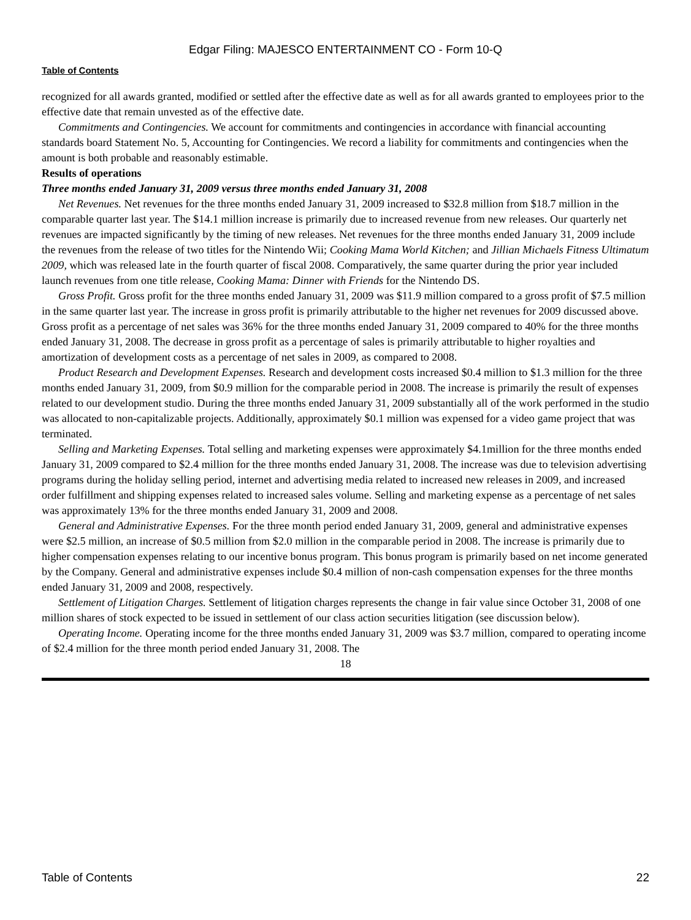Edgar Filing: MAJESCO ENTERTAINMENT CO - Form 10-Q
Table of Contents
recognized for all awards granted, modified or settled after the effective date as well as for all awards granted to employees prior to the effective date that remain unvested as of the effective date.
Commitments and Contingencies. We account for commitments and contingencies in accordance with financial accounting standards board Statement No. 5, Accounting for Contingencies. We record a liability for commitments and contingencies when the amount is both probable and reasonably estimable.
Results of operations
Three months ended January 31, 2009 versus three months ended January 31, 2008
Net Revenues. Net revenues for the three months ended January 31, 2009 increased to $32.8 million from $18.7 million in the comparable quarter last year. The $14.1 million increase is primarily due to increased revenue from new releases. Our quarterly net revenues are impacted significantly by the timing of new releases. Net revenues for the three months ended January 31, 2009 include the revenues from the release of two titles for the Nintendo Wii; Cooking Mama World Kitchen; and Jillian Michaels Fitness Ultimatum 2009, which was released late in the fourth quarter of fiscal 2008. Comparatively, the same quarter during the prior year included launch revenues from one title release, Cooking Mama: Dinner with Friends for the Nintendo DS.
Gross Profit. Gross profit for the three months ended January 31, 2009 was $11.9 million compared to a gross profit of $7.5 million in the same quarter last year. The increase in gross profit is primarily attributable to the higher net revenues for 2009 discussed above. Gross profit as a percentage of net sales was 36% for the three months ended January 31, 2009 compared to 40% for the three months ended January 31, 2008. The decrease in gross profit as a percentage of sales is primarily attributable to higher royalties and amortization of development costs as a percentage of net sales in 2009, as compared to 2008.
Product Research and Development Expenses. Research and development costs increased $0.4 million to $1.3 million for the three months ended January 31, 2009, from $0.9 million for the comparable period in 2008. The increase is primarily the result of expenses related to our development studio. During the three months ended January 31, 2009 substantially all of the work performed in the studio was allocated to non-capitalizable projects. Additionally, approximately $0.1 million was expensed for a video game project that was terminated.
Selling and Marketing Expenses. Total selling and marketing expenses were approximately $4.1million for the three months ended January 31, 2009 compared to $2.4 million for the three months ended January 31, 2008. The increase was due to television advertising programs during the holiday selling period, internet and advertising media related to increased new releases in 2009, and increased order fulfillment and shipping expenses related to increased sales volume. Selling and marketing expense as a percentage of net sales was approximately 13% for the three months ended January 31, 2009 and 2008.
General and Administrative Expenses. For the three month period ended January 31, 2009, general and administrative expenses were $2.5 million, an increase of $0.5 million from $2.0 million in the comparable period in 2008. The increase is primarily due to higher compensation expenses relating to our incentive bonus program. This bonus program is primarily based on net income generated by the Company. General and administrative expenses include $0.4 million of non-cash compensation expenses for the three months ended January 31, 2009 and 2008, respectively.
Settlement of Litigation Charges. Settlement of litigation charges represents the change in fair value since October 31, 2008 of one million shares of stock expected to be issued in settlement of our class action securities litigation (see discussion below).
Operating Income. Operating income for the three months ended January 31, 2009 was $3.7 million, compared to operating income of $2.4 million for the three month period ended January 31, 2008. The
18
Table of Contents 22